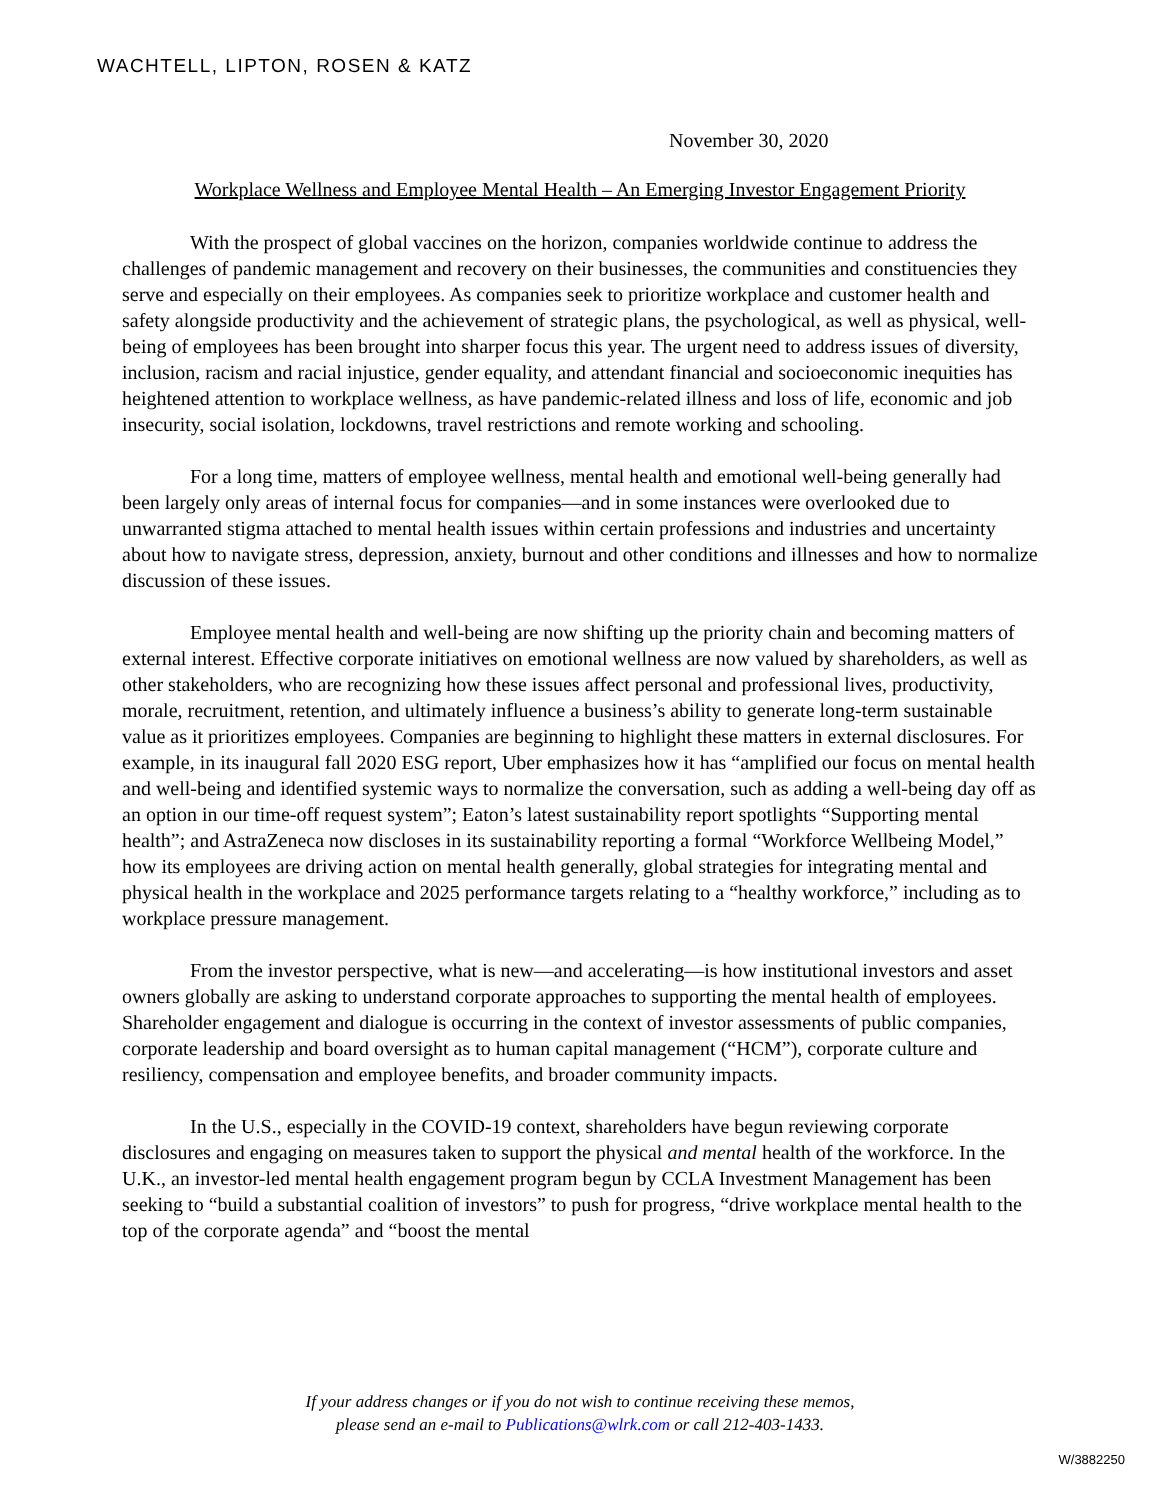WACHTELL, LIPTON, ROSEN & KATZ
November 30, 2020
Workplace Wellness and Employee Mental Health – An Emerging Investor Engagement Priority
With the prospect of global vaccines on the horizon, companies worldwide continue to address the challenges of pandemic management and recovery on their businesses, the communities and constituencies they serve and especially on their employees. As companies seek to prioritize workplace and customer health and safety alongside productivity and the achievement of strategic plans, the psychological, as well as physical, well-being of employees has been brought into sharper focus this year. The urgent need to address issues of diversity, inclusion, racism and racial injustice, gender equality, and attendant financial and socioeconomic inequities has heightened attention to workplace wellness, as have pandemic-related illness and loss of life, economic and job insecurity, social isolation, lockdowns, travel restrictions and remote working and schooling.
For a long time, matters of employee wellness, mental health and emotional well-being generally had been largely only areas of internal focus for companies—and in some instances were overlooked due to unwarranted stigma attached to mental health issues within certain professions and industries and uncertainty about how to navigate stress, depression, anxiety, burnout and other conditions and illnesses and how to normalize discussion of these issues.
Employee mental health and well-being are now shifting up the priority chain and becoming matters of external interest. Effective corporate initiatives on emotional wellness are now valued by shareholders, as well as other stakeholders, who are recognizing how these issues affect personal and professional lives, productivity, morale, recruitment, retention, and ultimately influence a business’s ability to generate long-term sustainable value as it prioritizes employees. Companies are beginning to highlight these matters in external disclosures. For example, in its inaugural fall 2020 ESG report, Uber emphasizes how it has “amplified our focus on mental health and well-being and identified systemic ways to normalize the conversation, such as adding a well-being day off as an option in our time-off request system”; Eaton’s latest sustainability report spotlights “Supporting mental health”; and AstraZeneca now discloses in its sustainability reporting a formal “Workforce Wellbeing Model,” how its employees are driving action on mental health generally, global strategies for integrating mental and physical health in the workplace and 2025 performance targets relating to a “healthy workforce,” including as to workplace pressure management.
From the investor perspective, what is new—and accelerating—is how institutional investors and asset owners globally are asking to understand corporate approaches to supporting the mental health of employees. Shareholder engagement and dialogue is occurring in the context of investor assessments of public companies, corporate leadership and board oversight as to human capital management (“HCM”), corporate culture and resiliency, compensation and employee benefits, and broader community impacts.
In the U.S., especially in the COVID-19 context, shareholders have begun reviewing corporate disclosures and engaging on measures taken to support the physical and mental health of the workforce. In the U.K., an investor-led mental health engagement program begun by CCLA Investment Management has been seeking to “build a substantial coalition of investors” to push for progress, “drive workplace mental health to the top of the corporate agenda” and “boost the mental
If your address changes or if you do not wish to continue receiving these memos,
please send an e-mail to Publications@wlrk.com or call 212-403-1433.
W/3882250